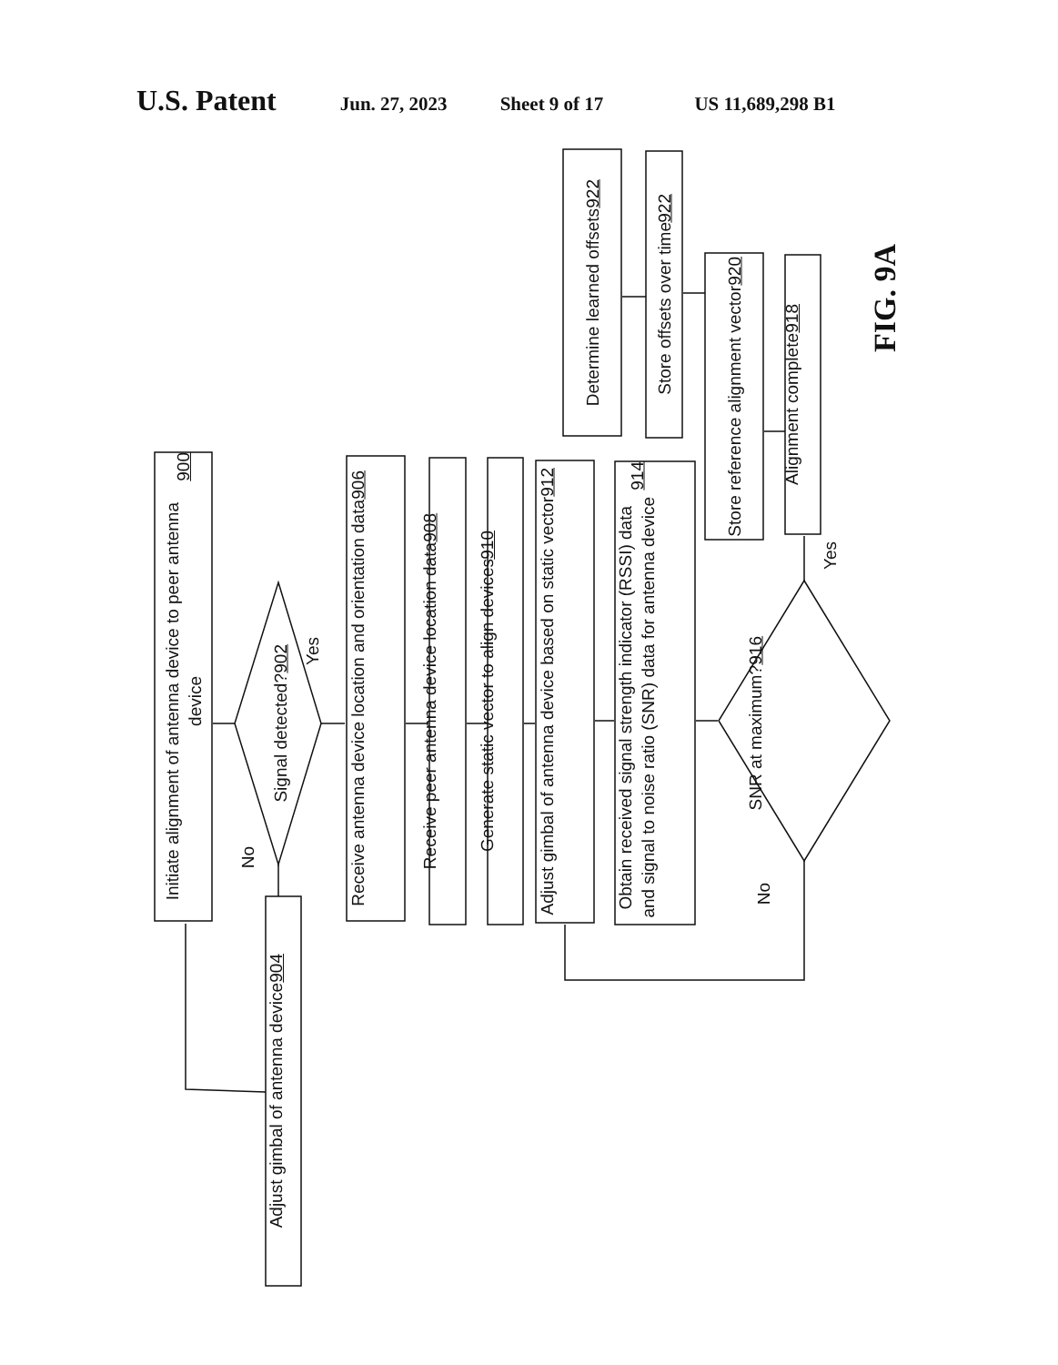U.S. Patent
Jun. 27, 2023 Sheet 9 of 17 US 11,689,298 B1
Initiate alignment of antenna device to peer antenna device 900
Signal detected?
902
No
Adjust gimbal of antenna device 904
Yes
Receive antenna device location and orientation data 906
Receive peer antenna device location data 908
Generate static vector to align devices 910
Adjust gimbal of antenna device based on static vector 912
Obtain received signal strength indicator (RSSI) data and signal to noise ratio (SNR) data for antenna device 914
SNR at maximum?
916
Determine learned offsets 922
Store offsets over time 922
Store reference alignment vector 920
No
Alignment complete 918
Yes
FIG. 9A